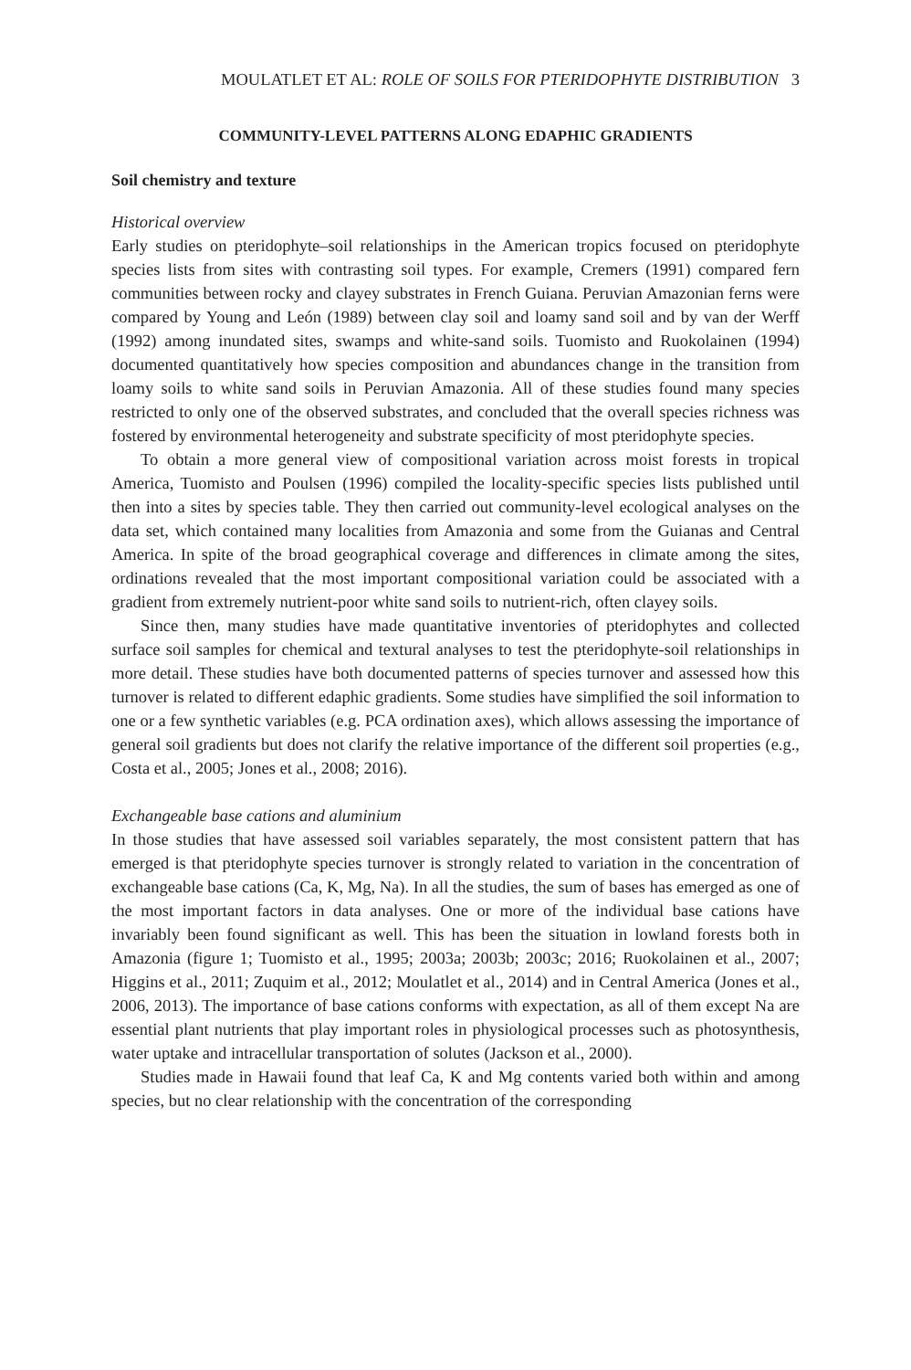MOULATLET ET AL: ROLE OF SOILS FOR PTERIDOPHYTE DISTRIBUTION 3
COMMUNITY-LEVEL PATTERNS ALONG EDAPHIC GRADIENTS
Soil chemistry and texture
Historical overview
Early studies on pteridophyte–soil relationships in the American tropics focused on pteridophyte species lists from sites with contrasting soil types. For example, Cremers (1991) compared fern communities between rocky and clayey substrates in French Guiana. Peruvian Amazonian ferns were compared by Young and León (1989) between clay soil and loamy sand soil and by van der Werff (1992) among inundated sites, swamps and white-sand soils. Tuomisto and Ruokolainen (1994) documented quantitatively how species composition and abundances change in the transition from loamy soils to white sand soils in Peruvian Amazonia. All of these studies found many species restricted to only one of the observed substrates, and concluded that the overall species richness was fostered by environmental heterogeneity and substrate specificity of most pteridophyte species.
To obtain a more general view of compositional variation across moist forests in tropical America, Tuomisto and Poulsen (1996) compiled the locality-specific species lists published until then into a sites by species table. They then carried out community-level ecological analyses on the data set, which contained many localities from Amazonia and some from the Guianas and Central America. In spite of the broad geographical coverage and differences in climate among the sites, ordinations revealed that the most important compositional variation could be associated with a gradient from extremely nutrient-poor white sand soils to nutrient-rich, often clayey soils.
Since then, many studies have made quantitative inventories of pteridophytes and collected surface soil samples for chemical and textural analyses to test the pteridophyte-soil relationships in more detail. These studies have both documented patterns of species turnover and assessed how this turnover is related to different edaphic gradients. Some studies have simplified the soil information to one or a few synthetic variables (e.g. PCA ordination axes), which allows assessing the importance of general soil gradients but does not clarify the relative importance of the different soil properties (e.g., Costa et al., 2005; Jones et al., 2008; 2016).
Exchangeable base cations and aluminium
In those studies that have assessed soil variables separately, the most consistent pattern that has emerged is that pteridophyte species turnover is strongly related to variation in the concentration of exchangeable base cations (Ca, K, Mg, Na). In all the studies, the sum of bases has emerged as one of the most important factors in data analyses. One or more of the individual base cations have invariably been found significant as well. This has been the situation in lowland forests both in Amazonia (figure 1; Tuomisto et al., 1995; 2003a; 2003b; 2003c; 2016; Ruokolainen et al., 2007; Higgins et al., 2011; Zuquim et al., 2012; Moulatlet et al., 2014) and in Central America (Jones et al., 2006, 2013). The importance of base cations conforms with expectation, as all of them except Na are essential plant nutrients that play important roles in physiological processes such as photosynthesis, water uptake and intracellular transportation of solutes (Jackson et al., 2000).
Studies made in Hawaii found that leaf Ca, K and Mg contents varied both within and among species, but no clear relationship with the concentration of the corresponding